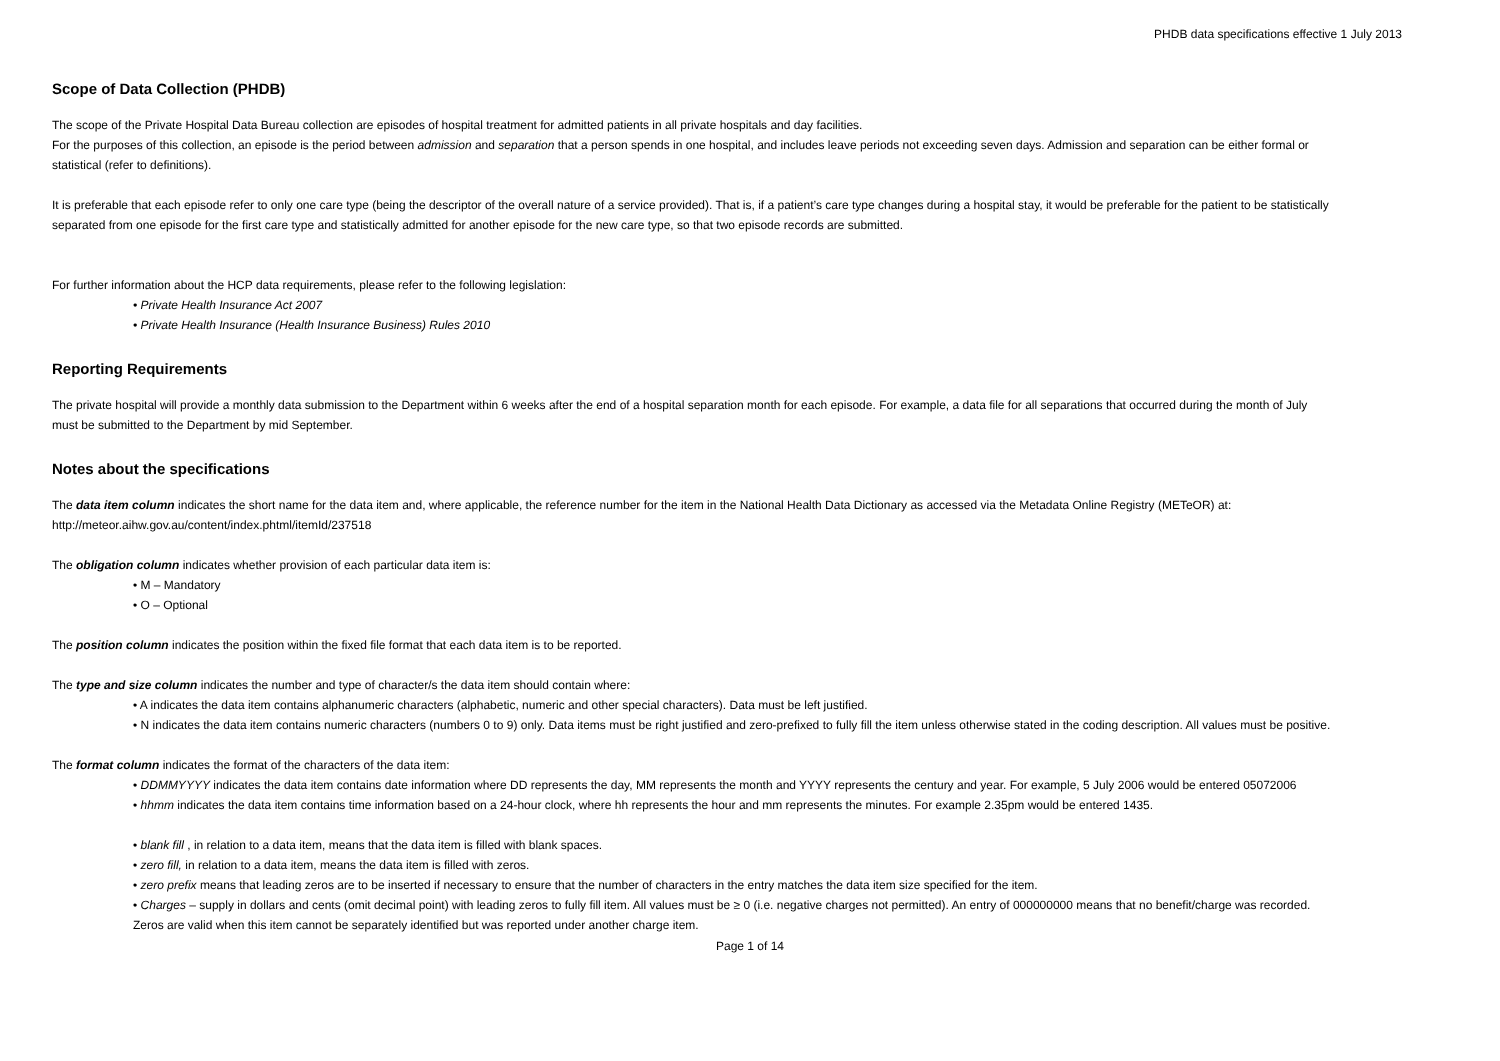PHDB data specifications effective 1 July 2013
Scope of Data Collection (PHDB)
The scope of the Private Hospital Data Bureau collection are episodes of hospital treatment for admitted patients in all private hospitals and day facilities.
For the purposes of this collection, an episode is the period between admission and separation that a person spends in one hospital, and includes leave periods not exceeding seven days. Admission and separation can be either formal or statistical (refer to definitions).
It is preferable that each episode refer to only one care type (being the descriptor of the overall nature of a service provided). That is, if a patient’s care type changes during a hospital stay, it would be preferable for the patient to be statistically separated from one episode for the first care type and statistically admitted for another episode for the new care type, so that two episode records are submitted.
For further information about the HCP data requirements, please refer to the following legislation:
• Private Health Insurance Act 2007
• Private Health Insurance (Health Insurance Business) Rules 2010
Reporting Requirements
The private hospital will provide a monthly data submission to the Department within 6 weeks after the end of a hospital separation month for each episode. For example, a data file for all separations that occurred during the month of July must be submitted to the Department by mid September.
Notes about the specifications
The data item column indicates the short name for the data item and, where applicable, the reference number for the item in the National Health Data Dictionary as accessed via the Metadata Online Registry (METeOR) at: http://meteor.aihw.gov.au/content/index.phtml/itemId/237518
The obligation column indicates whether provision of each particular data item is:
• M – Mandatory
• O – Optional
The position column indicates the position within the fixed file format that each data item is to be reported.
The type and size column indicates the number and type of character/s the data item should contain where:
• A indicates the data item contains alphanumeric characters (alphabetic, numeric and other special characters). Data must be left justified.
• N indicates the data item contains numeric characters (numbers 0 to 9) only. Data items must be right justified and zero-prefixed to fully fill the item unless otherwise stated in the coding description. All values must be positive.
The format column indicates the format of the characters of the data item:
• DDMMYYYY indicates the data item contains date information where DD represents the day, MM represents the month and YYYY represents the century and year. For example, 5 July 2006 would be entered 05072006
• hhmm indicates the data item contains time information based on a 24-hour clock, where hh represents the hour and mm represents the minutes. For example 2.35pm would be entered 1435.
• blank fill , in relation to a data item, means that the data item is filled with blank spaces.
• zero fill, in relation to a data item, means the data item is filled with zeros.
• zero prefix means that leading zeros are to be inserted if necessary to ensure that the number of characters in the entry matches the data item size specified for the item.
• Charges – supply in dollars and cents (omit decimal point) with leading zeros to fully fill item. All values must be ≥ 0 (i.e. negative charges not permitted). An entry of 000000000 means that no benefit/charge was recorded. Zeros are valid when this item cannot be separately identified but was reported under another charge item.
Page 1 of 14